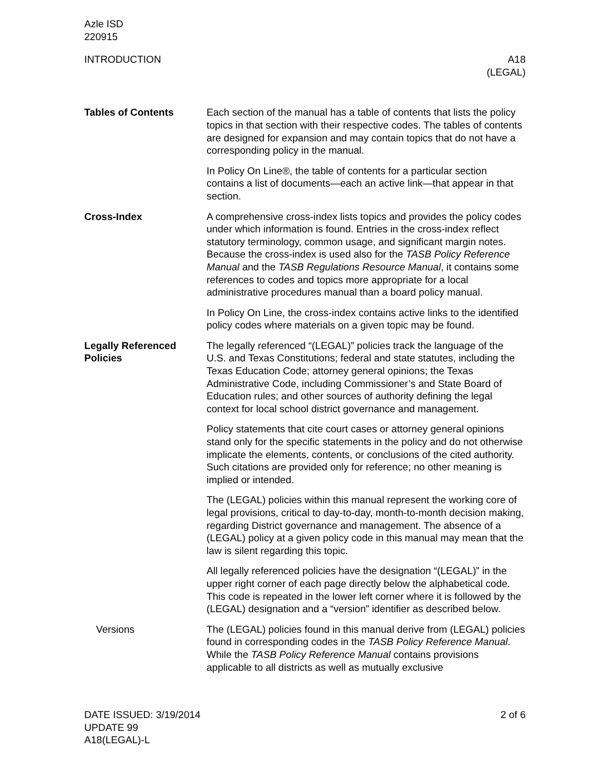Azle ISD
220915
INTRODUCTION A18
(LEGAL)
Tables of Contents Each section of the manual has a table of contents that lists the policy topics in that section with their respective codes. The tables of contents are designed for expansion and may contain topics that do not have a corresponding policy in the manual.
In Policy On Line®, the table of contents for a particular section contains a list of documents—each an active link—that appear in that section.
Cross-Index A comprehensive cross-index lists topics and provides the policy codes under which information is found. Entries in the cross-index reflect statutory terminology, common usage, and significant margin notes. Because the cross-index is used also for the TASB Policy Reference Manual and the TASB Regulations Resource Manual, it contains some references to codes and topics more appropriate for a local administrative procedures manual than a board policy manual.
In Policy On Line, the cross-index contains active links to the identified policy codes where materials on a given topic may be found.
Legally Referenced Policies
The legally referenced “(LEGAL)” policies track the language of the U.S. and Texas Constitutions; federal and state statutes, including the Texas Education Code; attorney general opinions; the Texas Administrative Code, including Commissioner’s and State Board of Education rules; and other sources of authority defining the legal context for local school district governance and management.
Policy statements that cite court cases or attorney general opinions stand only for the specific statements in the policy and do not otherwise implicate the elements, contents, or conclusions of the cited authority. Such citations are provided only for reference; no other meaning is implied or intended.
The (LEGAL) policies within this manual represent the working core of legal provisions, critical to day-to-day, month-to-month decision making, regarding District governance and management. The absence of a (LEGAL) policy at a given policy code in this manual may mean that the law is silent regarding this topic.
All legally referenced policies have the designation “(LEGAL)” in the upper right corner of each page directly below the alphabetical code. This code is repeated in the lower left corner where it is followed by the (LEGAL) designation and a “version” identifier as described below.
Versions The (LEGAL) policies found in this manual derive from (LEGAL) policies found in corresponding codes in the TASB Policy Reference Manual. While the TASB Policy Reference Manual contains provisions applicable to all districts as well as mutually exclusive
DATE ISSUED: 3/19/2014
UPDATE 99
A18(LEGAL)-L
2 of 6